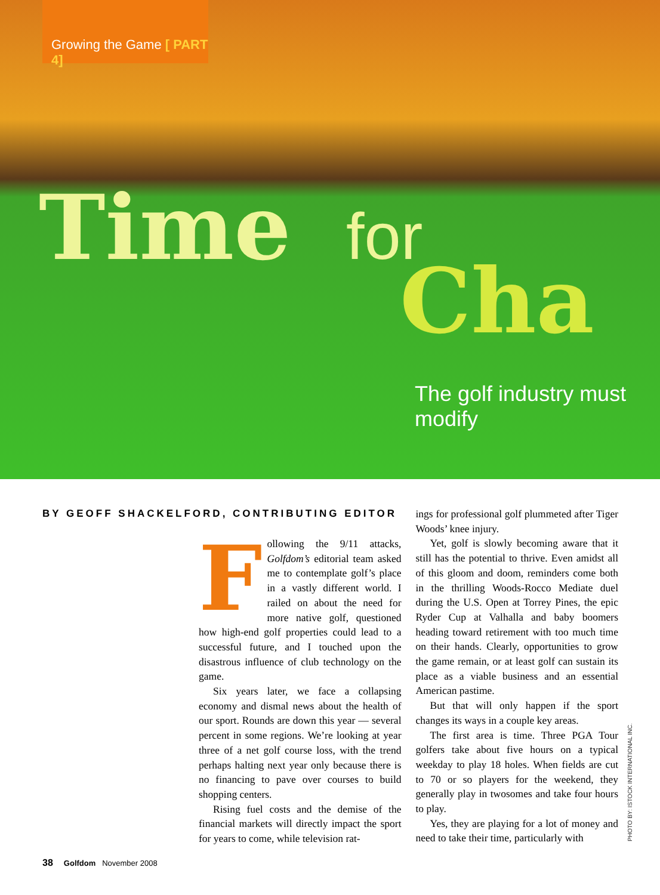Growing the Game [ PART 4]
Time for
Cha
The golf industry must modify
BY GEOFF SHACKELFORD, CONTRIBUTING EDITOR
Following the 9/11 attacks, Golfdom’s editorial team asked me to contemplate golf’s place in a vastly different world. I railed on about the need for more native golf, questioned how high-end golf properties could lead to a successful future, and I touched upon the disastrous influence of club technology on the game.
Six years later, we face a collapsing economy and dismal news about the health of our sport. Rounds are down this year — several percent in some regions. We’re looking at year three of a net golf course loss, with the trend perhaps halting next year only because there is no financing to pave over courses to build shopping centers.
Rising fuel costs and the demise of the financial markets will directly impact the sport for years to come, while television rat-
ings for professional golf plummeted after Tiger Woods’ knee injury.
Yet, golf is slowly becoming aware that it still has the potential to thrive. Even amidst all of this gloom and doom, reminders come both in the thrilling Woods-Rocco Mediate duel during the U.S. Open at Torrey Pines, the epic Ryder Cup at Valhalla and baby boomers heading toward retirement with too much time on their hands. Clearly, opportunities to grow the game remain, or at least golf can sustain its place as a viable business and an essential American pastime.
But that will only happen if the sport changes its ways in a couple key areas.
The first area is time. Three PGA Tour golfers take about five hours on a typical weekday to play 18 holes. When fields are cut to 70 or so players for the weekend, they generally play in twosomes and take four hours to play.
Yes, they are playing for a lot of money and need to take their time, particularly with
PHOTO BY: ISTOCK INTERNATIONAL INC.
38 Golfdom November 2008